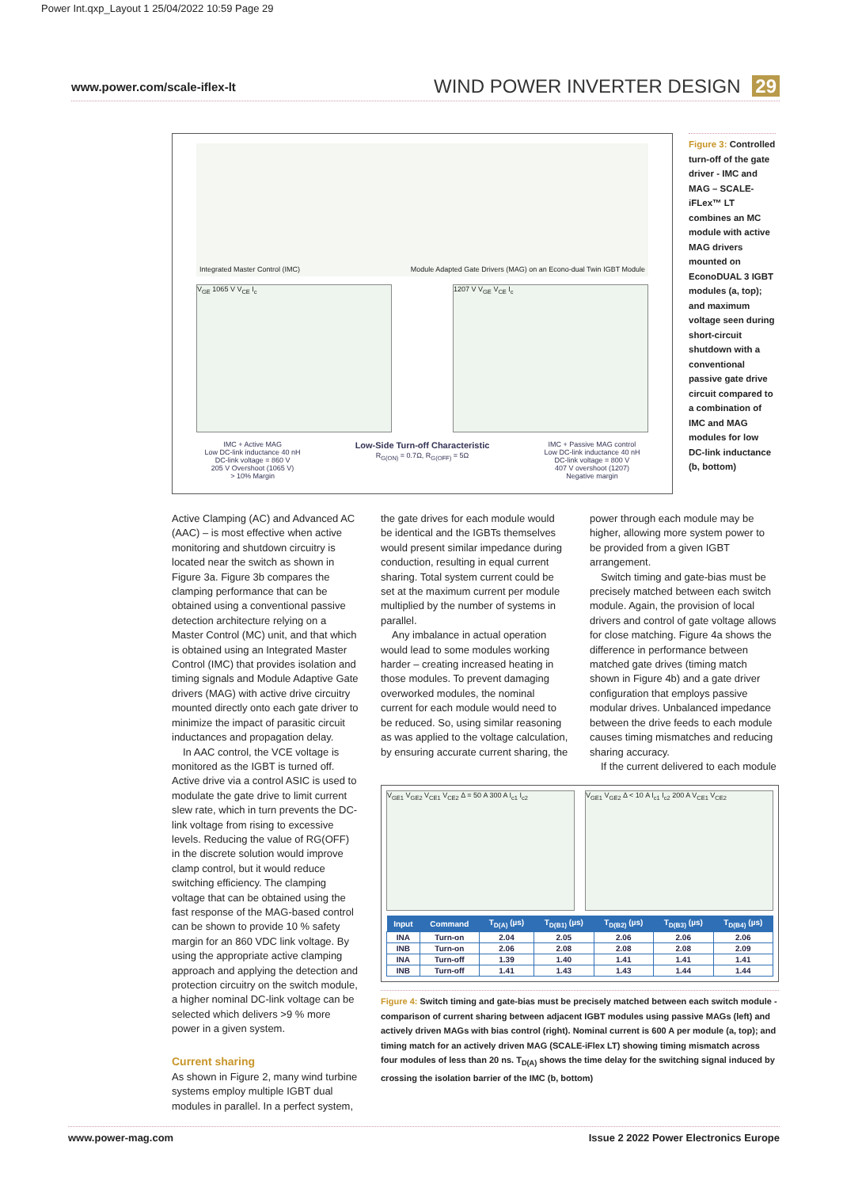Power Int.qxp_Layout 1 25/04/2022 10:59 Page 29
www.power.com/scale-iflex-lt WIND POWER INVERTER DESIGN 29
Integrated Master Control (IMC) Module Adapted Gate Drivers (MAG) on an Econo-dual Twin IGBT Module
V<sub>GE</sub> 1065 V V<sub>CE</sub> I<sub>c</sub> 1207 V V<sub>GE</sub> V<sub>CE</sub> I<sub>c</sub>
IMC + Active MAG
Low DC-link inductance 40 nH
DC-link voltage = 860 V
205 V Overshoot (1065 V)
> 10% Margin
Low-Side Turn-off Characteristic
R<sub>G(ON)</sub> = 0.7Ω, R<sub>G(OFF)</sub> = 5Ω
IMC + Passive MAG control
Low DC-link inductance 40 nH
DC-link voltage = 800 V
407 V overshoot (1207)
Negative margin
Figure 3: Controlled turn-off of the gate driver - IMC and MAG – SCALE-iFLex™ LT combines an MC module with active MAG drivers mounted on EconoDUAL 3 IGBT modules (a, top); and maximum voltage seen during short-circuit shutdown with a conventional passive gate drive circuit compared to a combination of IMC and MAG modules for low DC-link inductance (b, bottom)
Active Clamping (AC) and Advanced AC (AAC) – is most effective when active monitoring and shutdown circuitry is located near the switch as shown in Figure 3a. Figure 3b compares the clamping performance that can be obtained using a conventional passive detection architecture relying on a Master Control (MC) unit, and that which is obtained using an Integrated Master Control (IMC) that provides isolation and timing signals and Module Adaptive Gate drivers (MAG) with active drive circuitry mounted directly onto each gate driver to minimize the impact of parasitic circuit inductances and propagation delay.
In AAC control, the VCE voltage is monitored as the IGBT is turned off. Active drive via a control ASIC is used to modulate the gate drive to limit current slew rate, which in turn prevents the DC-link voltage from rising to excessive levels. Reducing the value of RG(OFF) in the discrete solution would improve clamp control, but it would reduce switching efficiency. The clamping voltage that can be obtained using the fast response of the MAG-based control can be shown to provide 10 % safety margin for an 860 VDC link voltage. By using the appropriate active clamping approach and applying the detection and protection circuitry on the switch module, a higher nominal DC-link voltage can be selected which delivers >9 % more power in a given system.
Current sharing
As shown in Figure 2, many wind turbine systems employ multiple IGBT dual modules in parallel. In a perfect system,
the gate drives for each module would be identical and the IGBTs themselves would present similar impedance during conduction, resulting in equal current sharing. Total system current could be set at the maximum current per module multiplied by the number of systems in parallel.
Any imbalance in actual operation would lead to some modules working harder – creating increased heating in those modules. To prevent damaging overworked modules, the nominal current for each module would need to be reduced. So, using similar reasoning as was applied to the voltage calculation, by ensuring accurate current sharing, the
power through each module may be higher, allowing more system power to be provided from a given IGBT arrangement.
Switch timing and gate-bias must be precisely matched between each switch module. Again, the provision of local drivers and control of gate voltage allows for close matching. Figure 4a shows the difference in performance between matched gate drives (timing match shown in Figure 4b) and a gate driver configuration that employs passive modular drives. Unbalanced impedance between the drive feeds to each module causes timing mismatches and reducing sharing accuracy.
If the current delivered to each module
V<sub>GE1</sub> V<sub>GE2</sub> V<sub>CE1</sub> V<sub>CE2</sub> Δ = 50 A 300 A I<sub>c1</sub> I<sub>c2</sub> V<sub>GE1</sub> V<sub>GE2</sub> Δ < 10 A I<sub>c1</sub> I<sub>c2</sub> 200 A V<sub>CE1</sub> V<sub>CE2</sub>
| Input | Command | T<sub>D(A)</sub> (µs) | T<sub>D(B1)</sub> (µs) | T<sub>D(B2)</sub> (µs) | T<sub>D(B3)</sub> (µs) | T<sub>D(B4)</sub> (µs) |
| --- | --- | --- | --- | --- | --- | --- |
| INA | Turn-on | 2.04 | 2.05 | 2.06 | 2.06 | 2.06 |
| INB | Turn-on | 2.06 | 2.08 | 2.08 | 2.08 | 2.09 |
| INA | Turn-off | 1.39 | 1.40 | 1.41 | 1.41 | 1.41 |
| INB | Turn-off | 1.41 | 1.43 | 1.43 | 1.44 | 1.44 |
Figure 4: Switch timing and gate-bias must be precisely matched between each switch module - comparison of current sharing between adjacent IGBT modules using passive MAGs (left) and actively driven MAGs with bias control (right). Nominal current is 600 A per module (a, top); and timing match for an actively driven MAG (SCALE-iFlex LT) showing timing mismatch across four modules of less than 20 ns. T<sub>D(A)</sub> shows the time delay for the switching signal induced by crossing the isolation barrier of the IMC (b, bottom)
www.power-mag.com Issue 2 2022 Power Electronics Europe